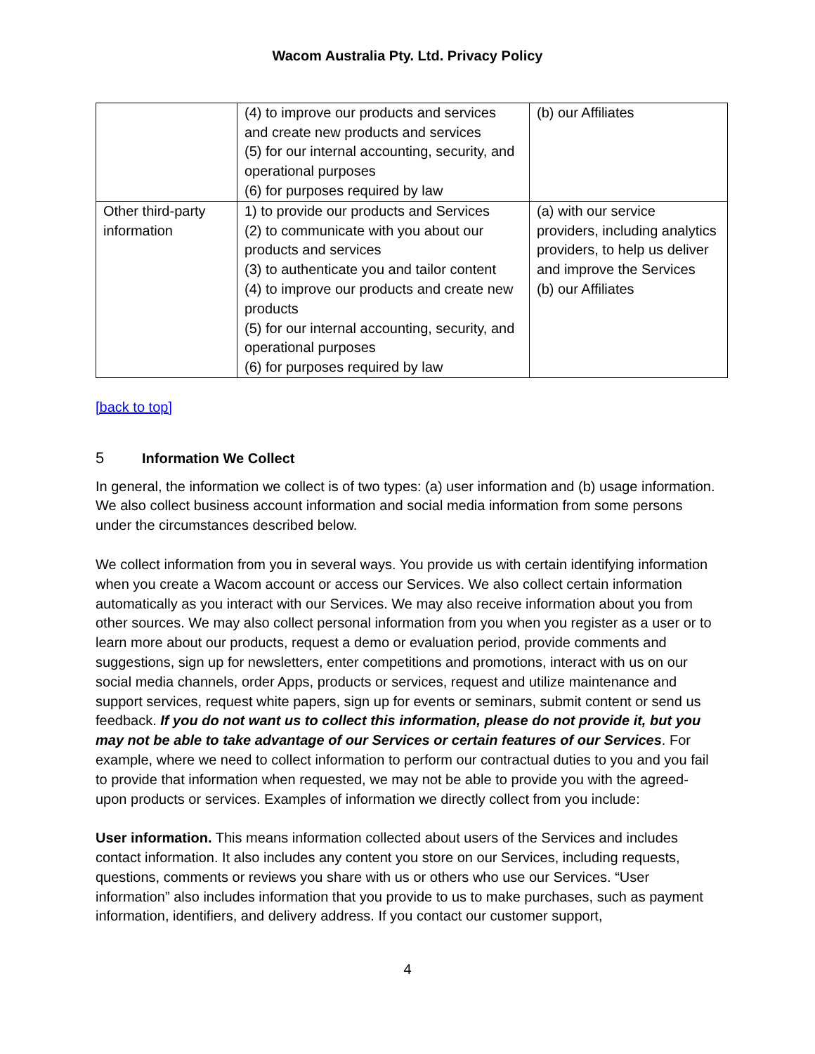Wacom Australia Pty. Ltd. Privacy Policy
| | (4) to improve our products and services and create new products and services (5) for our internal accounting, security, and operational purposes (6) for purposes required by law | (b) our Affiliates |
| Other third-party information | 1) to provide our products and Services (2) to communicate with you about our products and services (3) to authenticate you and tailor content (4) to improve our products and create new products (5) for our internal accounting, security, and operational purposes (6) for purposes required by law | (a) with our service providers, including analytics providers, to help us deliver and improve the Services (b) our Affiliates |
[back to top]
5 Information We Collect
In general, the information we collect is of two types: (a) user information and (b) usage information. We also collect business account information and social media information from some persons under the circumstances described below.
We collect information from you in several ways. You provide us with certain identifying information when you create a Wacom account or access our Services. We also collect certain information automatically as you interact with our Services. We may also receive information about you from other sources. We may also collect personal information from you when you register as a user or to learn more about our products, request a demo or evaluation period, provide comments and suggestions, sign up for newsletters, enter competitions and promotions, interact with us on our social media channels, order Apps, products or services, request and utilize maintenance and support services, request white papers, sign up for events or seminars, submit content or send us feedback. If you do not want us to collect this information, please do not provide it, but you may not be able to take advantage of our Services or certain features of our Services. For example, where we need to collect information to perform our contractual duties to you and you fail to provide that information when requested, we may not be able to provide you with the agreed-upon products or services. Examples of information we directly collect from you include:
User information. This means information collected about users of the Services and includes contact information. It also includes any content you store on our Services, including requests, questions, comments or reviews you share with us or others who use our Services. “User information” also includes information that you provide to us to make purchases, such as payment information, identifiers, and delivery address. If you contact our customer support,
4